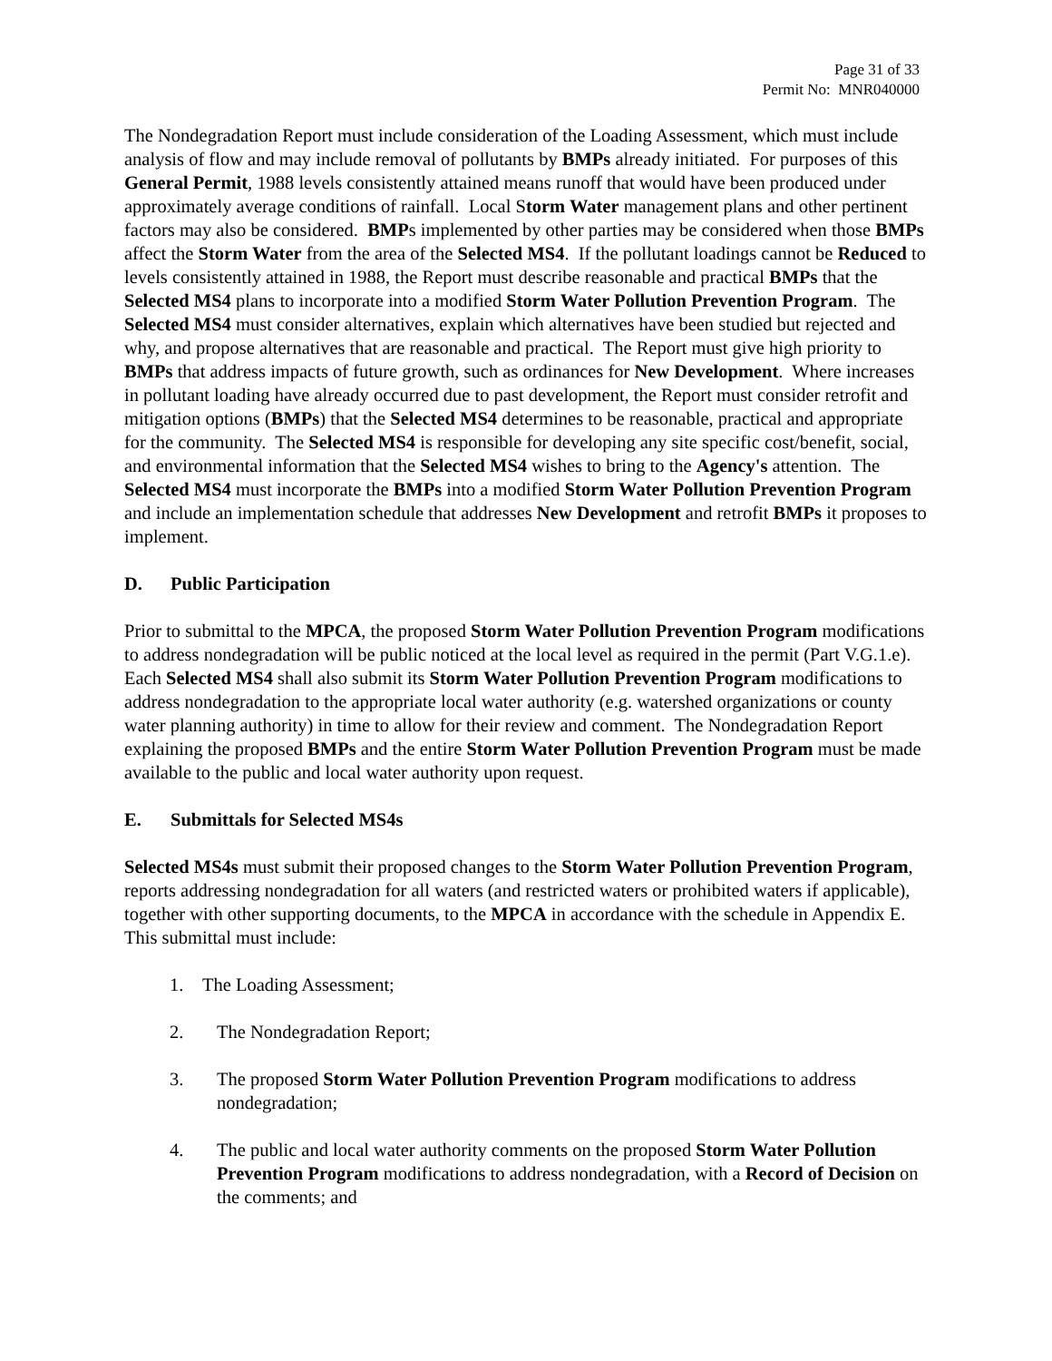Page 31 of 33
Permit No: MNR040000
The Nondegradation Report must include consideration of the Loading Assessment, which must include analysis of flow and may include removal of pollutants by BMPs already initiated. For purposes of this General Permit, 1988 levels consistently attained means runoff that would have been produced under approximately average conditions of rainfall. Local Storm Water management plans and other pertinent factors may also be considered. BMPs implemented by other parties may be considered when those BMPs affect the Storm Water from the area of the Selected MS4. If the pollutant loadings cannot be Reduced to levels consistently attained in 1988, the Report must describe reasonable and practical BMPs that the Selected MS4 plans to incorporate into a modified Storm Water Pollution Prevention Program. The Selected MS4 must consider alternatives, explain which alternatives have been studied but rejected and why, and propose alternatives that are reasonable and practical. The Report must give high priority to BMPs that address impacts of future growth, such as ordinances for New Development. Where increases in pollutant loading have already occurred due to past development, the Report must consider retrofit and mitigation options (BMPs) that the Selected MS4 determines to be reasonable, practical and appropriate for the community. The Selected MS4 is responsible for developing any site specific cost/benefit, social, and environmental information that the Selected MS4 wishes to bring to the Agency's attention. The Selected MS4 must incorporate the BMPs into a modified Storm Water Pollution Prevention Program and include an implementation schedule that addresses New Development and retrofit BMPs it proposes to implement.
D. Public Participation
Prior to submittal to the MPCA, the proposed Storm Water Pollution Prevention Program modifications to address nondegradation will be public noticed at the local level as required in the permit (Part V.G.1.e). Each Selected MS4 shall also submit its Storm Water Pollution Prevention Program modifications to address nondegradation to the appropriate local water authority (e.g. watershed organizations or county water planning authority) in time to allow for their review and comment. The Nondegradation Report explaining the proposed BMPs and the entire Storm Water Pollution Prevention Program must be made available to the public and local water authority upon request.
E. Submittals for Selected MS4s
Selected MS4s must submit their proposed changes to the Storm Water Pollution Prevention Program, reports addressing nondegradation for all waters (and restricted waters or prohibited waters if applicable), together with other supporting documents, to the MPCA in accordance with the schedule in Appendix E. This submittal must include:
1. The Loading Assessment;
2. The Nondegradation Report;
3. The proposed Storm Water Pollution Prevention Program modifications to address nondegradation;
4. The public and local water authority comments on the proposed Storm Water Pollution Prevention Program modifications to address nondegradation, with a Record of Decision on the comments; and